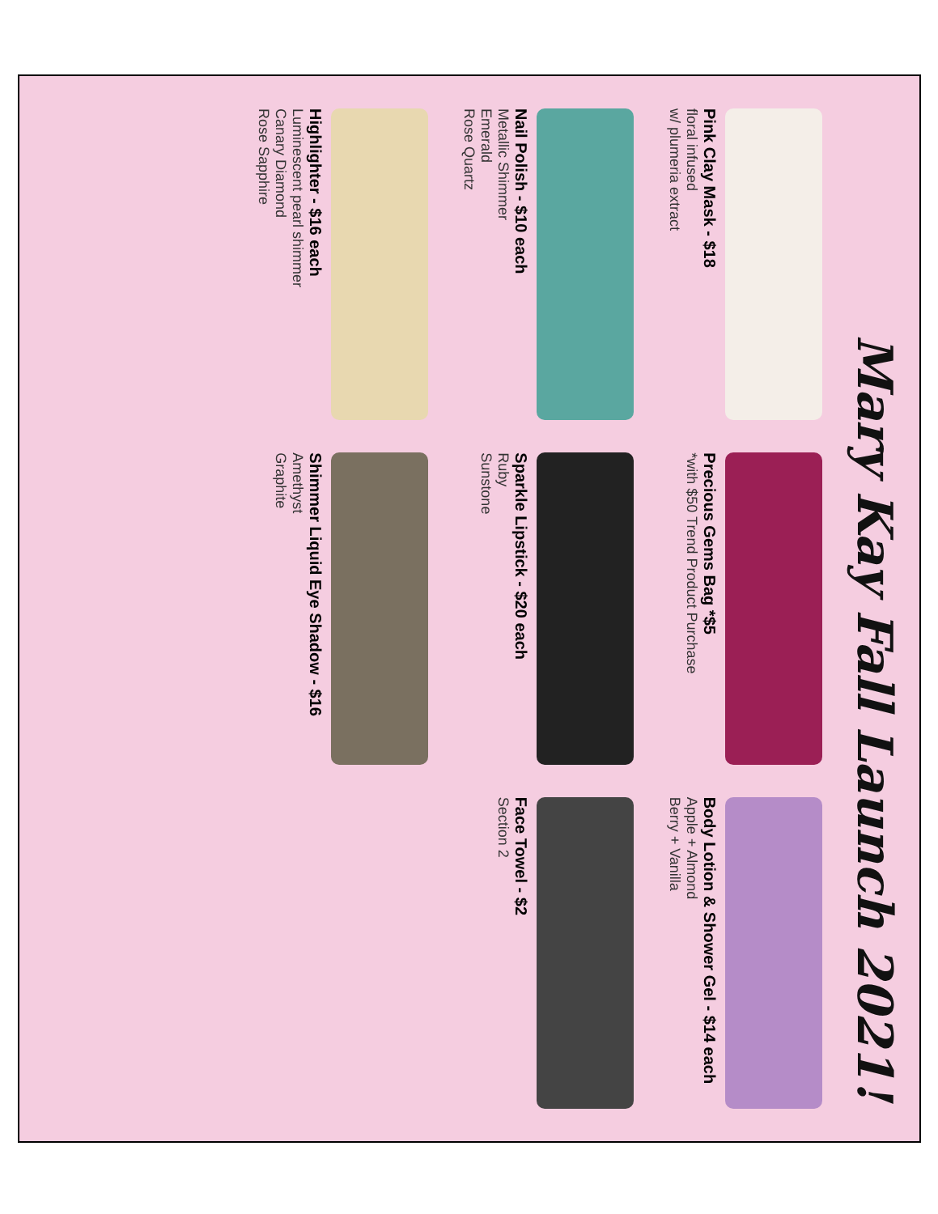Mary Kay Fall Launch 2021!
Pink Clay Mask - $18
floral infused
w/ plumeria extract
Precious Gems Bag *$5
*with $50 Trend Product Purchase
Body Lotion & Shower Gel - $14 each
Apple + Almond
Berry + Vanilla
Nail Polish - $10 each
Metallic Shimmer
Emerald
Rose Quartz
Sparkle Lipstick - $20 each
Ruby
Sunstone
Face Towel - $2
Section 2
Highlighter - $16 each
Luminescent pearl shimmer
Canary Diamond
Rose Sapphire
Shimmer Liquid Eye Shadow - $16
Amethyst
Graphite